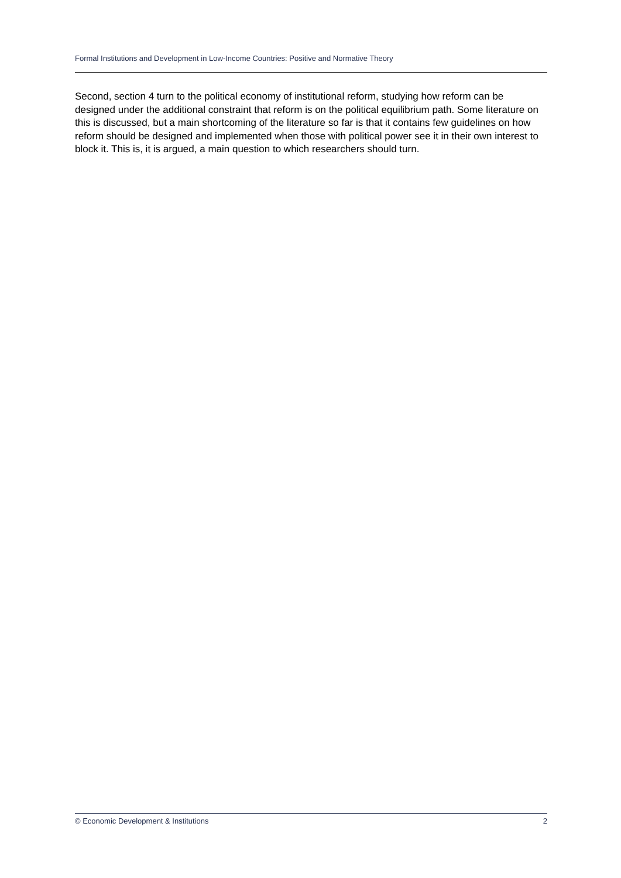Formal Institutions and Development in Low-Income Countries: Positive and Normative Theory
Second, section 4 turn to the political economy of institutional reform, studying how reform can be designed under the additional constraint that reform is on the political equilibrium path. Some literature on this is discussed, but a main shortcoming of the literature so far is that it contains few guidelines on how reform should be designed and implemented when those with political power see it in their own interest to block it. This is, it is argued, a main question to which researchers should turn.
© Economic Development & Institutions 2